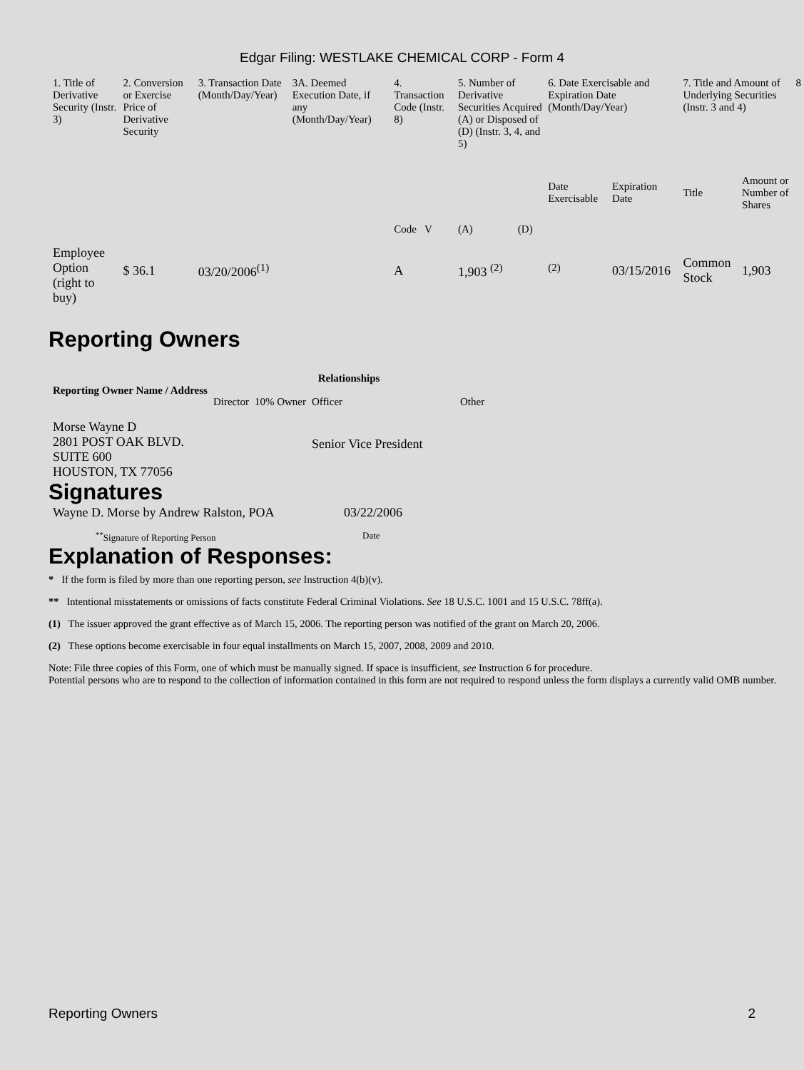Edgar Filing: WESTLAKE CHEMICAL CORP - Form 4
| 1. Title of Derivative Security (Instr. 3) | 2. Conversion or Exercise Price of Derivative Security | 3. Transaction Date (Month/Day/Year) | 3A. Deemed Execution Date, if any (Month/Day/Year) | 4. Transaction Code (Instr. 8) | 5. Number of Derivative Securities Acquired (A) or Disposed of (D) (Instr. 3, 4, and 5) | | 6. Date Exercisable and Expiration Date (Month/Day/Year) | | 7. Title and Amount of Underlying Securities (Instr. 3 and 4) | | 8 |
| | | | | Code V | (A) | (D) | Date Exercisable | Expiration Date | Title | Amount or Number of Shares | |
| Employee Option (right to buy) | $ 36.1 | 03/20/2006<sup>(1)</sup> | | A | 1,903 <sup>(2)</sup> | | <sup>(2)</sup> | 03/15/2016 | Common Stock | 1,903 | |
Reporting Owners
| Reporting Owner Name / Address | Relationships | | | |
| --- | --- | --- | --- | --- |
| | Director | 10% Owner | Officer | Other |
| Morse Wayne D 2801 POST OAK BLVD. SUITE 600 HOUSTON, TX 77056 | | | Senior Vice President | |
Signatures
| Wayne D. Morse by Andrew Ralston, POA | 03/22/2006 |
| <sup>**</sup> Signature of Reporting Person | Date |
Explanation of Responses:
* If the form is filed by more than one reporting person, see Instruction 4(b)(v).
** Intentional misstatements or omissions of facts constitute Federal Criminal Violations. See 18 U.S.C. 1001 and 15 U.S.C. 78ff(a).
(1) The issuer approved the grant effective as of March 15, 2006. The reporting person was notified of the grant on March 20, 2006.
(2) These options become exercisable in four equal installments on March 15, 2007, 2008, 2009 and 2010.
Note: File three copies of this Form, one of which must be manually signed. If space is insufficient, see Instruction 6 for procedure.
Potential persons who are to respond to the collection of information contained in this form are not required to respond unless the form displays a currently valid OMB number.
Reporting Owners 2